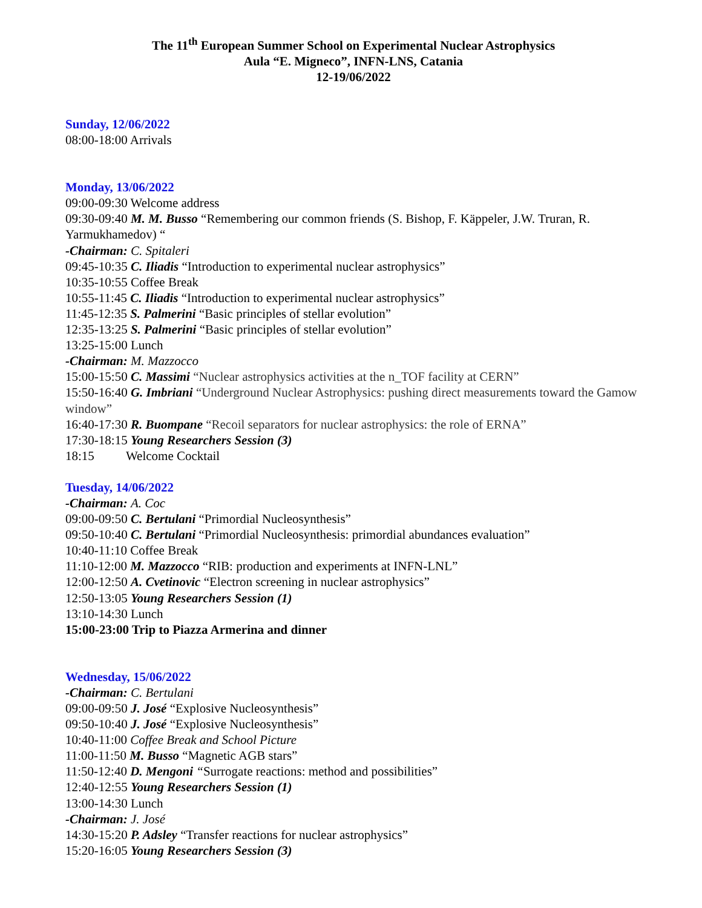The 11<sup>th</sup> European Summer School on Experimental Nuclear Astrophysics
Aula “E. Migneco”, INFN-LNS, Catania
12-19/06/2022
Sunday, 12/06/2022
08:00-18:00 Arrivals
Monday, 13/06/2022
09:00-09:30 Welcome address
09:30-09:40 M. M. Busso “Remembering our common friends (S. Bishop, F. Käppeler, J.W. Truran, R. Yarmukhamedov) “
-Chairman: C. Spitaleri
09:45-10:35 C. Iliadis “Introduction to experimental nuclear astrophysics”
10:35-10:55 Coffee Break
10:55-11:45 C. Iliadis “Introduction to experimental nuclear astrophysics”
11:45-12:35 S. Palmerini “Basic principles of stellar evolution”
12:35-13:25 S. Palmerini “Basic principles of stellar evolution”
13:25-15:00 Lunch
-Chairman: M. Mazzocco
15:00-15:50 C. Massimi “Nuclear astrophysics activities at the n_TOF facility at CERN”
15:50-16:40 G. Imbriani “Underground Nuclear Astrophysics: pushing direct measurements toward the Gamow window”
16:40-17:30 R. Buompane “Recoil separators for nuclear astrophysics: the role of ERNA”
17:30-18:15 Young Researchers Session (3)
18:15 Welcome Cocktail
Tuesday, 14/06/2022
-Chairman: A. Coc
09:00-09:50 C. Bertulani “Primordial Nucleosynthesis”
09:50-10:40 C. Bertulani “Primordial Nucleosynthesis: primordial abundances evaluation”
10:40-11:10 Coffee Break
11:10-12:00 M. Mazzocco “RIB: production and experiments at INFN-LNL”
12:00-12:50 A. Cvetinovic “Electron screening in nuclear astrophysics”
12:50-13:05 Young Researchers Session (1)
13:10-14:30 Lunch
15:00-23:00 Trip to Piazza Armerina and dinner
Wednesday, 15/06/2022
-Chairman: C. Bertulani
09:00-09:50 J. José “Explosive Nucleosynthesis”
09:50-10:40 J. José “Explosive Nucleosynthesis”
10:40-11:00 Coffee Break and School Picture
11:00-11:50 M. Busso “Magnetic AGB stars”
11:50-12:40 D. Mengoni “Surrogate reactions: method and possibilities”
12:40-12:55 Young Researchers Session (1)
13:00-14:30 Lunch
-Chairman: J. José
14:30-15:20 P. Adsley “Transfer reactions for nuclear astrophysics”
15:20-16:05 Young Researchers Session (3)